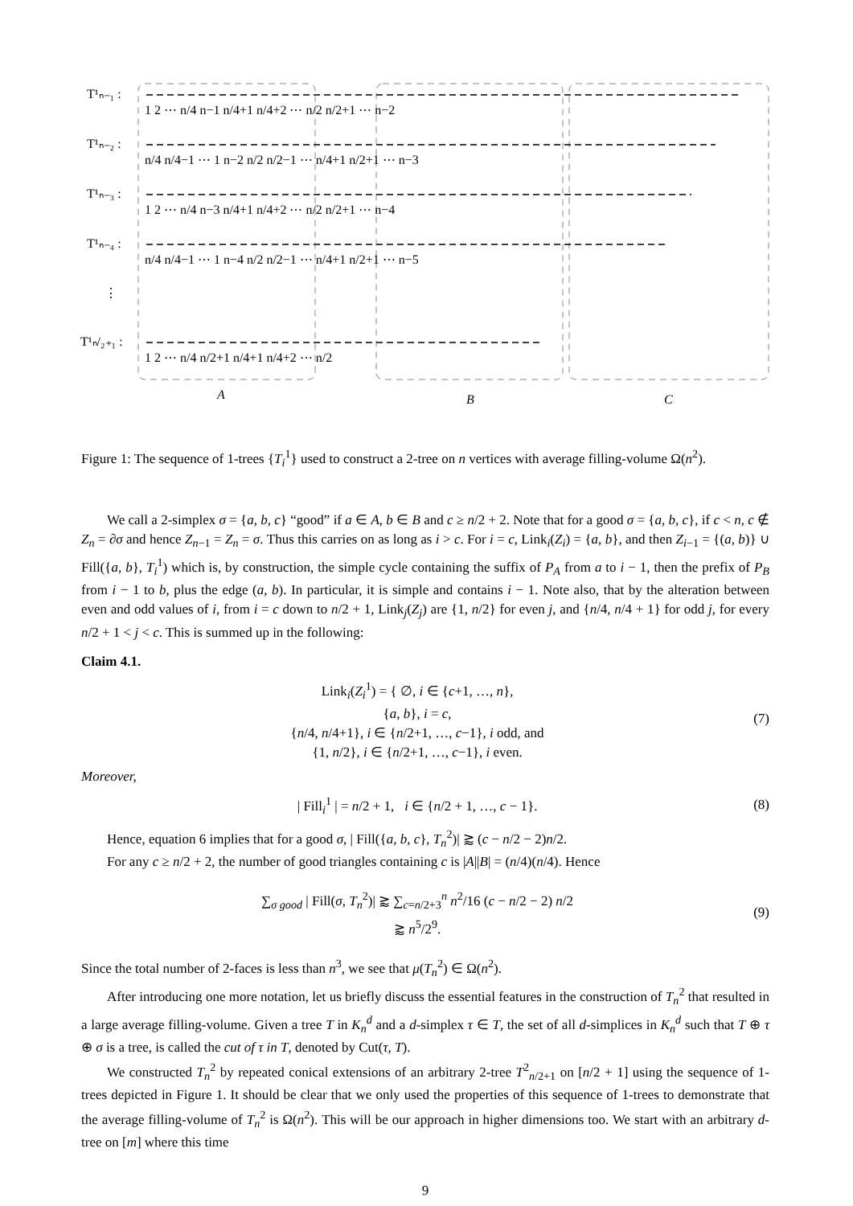T¹ₙ₋₁ :
T¹ₙ₋₂ :
T¹ₙ₋₃ :
T¹ₙ₋₄ :
⋮
T¹ₙ/₂₊₁ :
1 2 ⋯ n/4 n−1 n/4+1 n/4+2 ⋯ n/2 n/2+1 ⋯ n−2
n/4 n/4−1 ⋯ 1 n−2 n/2 n/2−1 ⋯ n/4+1 n/2+1 ⋯ n−3
1 2 ⋯ n/4 n−3 n/4+1 n/4+2 ⋯ n/2 n/2+1 ⋯ n−4
n/4 n/4−1 ⋯ 1 n−4 n/2 n/2−1 ⋯ n/4+1 n/2+1 ⋯ n−5
1 2 ⋯ n/4 n/2+1 n/4+1 n/4+2 ⋯ n/2
A
B
C
Figure 1: The sequence of 1-trees {T<sub>i</sub><sup>1</sup>} used to construct a 2-tree on n vertices with average filling-volume Ω(n<sup>2</sup>).
We call a 2-simplex σ = {a, b, c} “good” if a ∈ A, b ∈ B and c ≥ n/2 + 2. Note that for a good σ = {a, b, c}, if c < n, c ∉ Z<sub>n</sub> = ∂σ and hence Z<sub>n−1</sub> = Z<sub>n</sub> = σ. Thus this carries on as long as i > c. For i = c, Link<sub>i</sub>(Z<sub>i</sub>) = {a, b}, and then Z<sub>i−1</sub> = {(a, b)} ∪ Fill({a, b}, T<sub>i</sub><sup>1</sup>) which is, by construction, the simple cycle containing the suffix of P<sub>A</sub> from a to i − 1, then the prefix of P<sub>B</sub> from i − 1 to b, plus the edge (a, b). In particular, it is simple and contains i − 1. Note also, that by the alteration between even and odd values of i, from i = c down to n/2 + 1, Link<sub>j</sub>(Z<sub>j</sub>) are {1, n/2} for even j, and {n/4, n/4 + 1} for odd j, for every n/2 + 1 < j < c. This is summed up in the following:
Claim 4.1.
Link<sub>i</sub>(Z<sub>i</sub><sup>1</sup>) = { ∅, i ∈ {c+1, …, n},
{a, b}, i = c,
{n/4, n/4+1}, i ∈ {n/2+1, …, c−1}, i odd, and
{1, n/2}, i ∈ {n/2+1, …, c−1}, i even.
(7)
Moreover,
| Fill<sub>i</sub><sup>1</sup> | = n/2 + 1, i ∈ {n/2 + 1, …, c − 1}.
(8)
Hence, equation 6 implies that for a good σ, | Fill({a, b, c}, T<sub>n</sub><sup>2</sup>)| ⪆ (c − n/2 − 2)n/2.
For any c ≥ n/2 + 2, the number of good triangles containing c is |A||B| = (n/4)(n/4). Hence
∑<sub>σ good</sub> | Fill(σ, T<sub>n</sub><sup>2</sup>)| ⪆ ∑<sub>c=n/2+3</sub><sup>n</sup> n<sup>2</sup>/16 (c − n/2 − 2) n/2
⪆ n<sup>5</sup>/2<sup>9</sup>.
(9)
Since the total number of 2-faces is less than n<sup>3</sup>, we see that μ(T<sub>n</sub><sup>2</sup>) ∈ Ω(n<sup>2</sup>).
After introducing one more notation, let us briefly discuss the essential features in the construction of T<sub>n</sub><sup>2</sup> that resulted in a large average filling-volume. Given a tree T in K<sub>n</sub><sup>d</sup> and a d-simplex τ ∈ T, the set of all d-simplices in K<sub>n</sub><sup>d</sup> such that T ⊕ τ ⊕ σ is a tree, is called the cut of τ in T, denoted by Cut(τ, T).
We constructed T<sub>n</sub><sup>2</sup> by repeated conical extensions of an arbitrary 2-tree T<sup>2</sup><sub>n/2+1</sub> on [n/2 + 1] using the sequence of 1-trees depicted in Figure 1. It should be clear that we only used the properties of this sequence of 1-trees to demonstrate that the average filling-volume of T<sub>n</sub><sup>2</sup> is Ω(n<sup>2</sup>). This will be our approach in higher dimensions too. We start with an arbitrary d-tree on [m] where this time
9